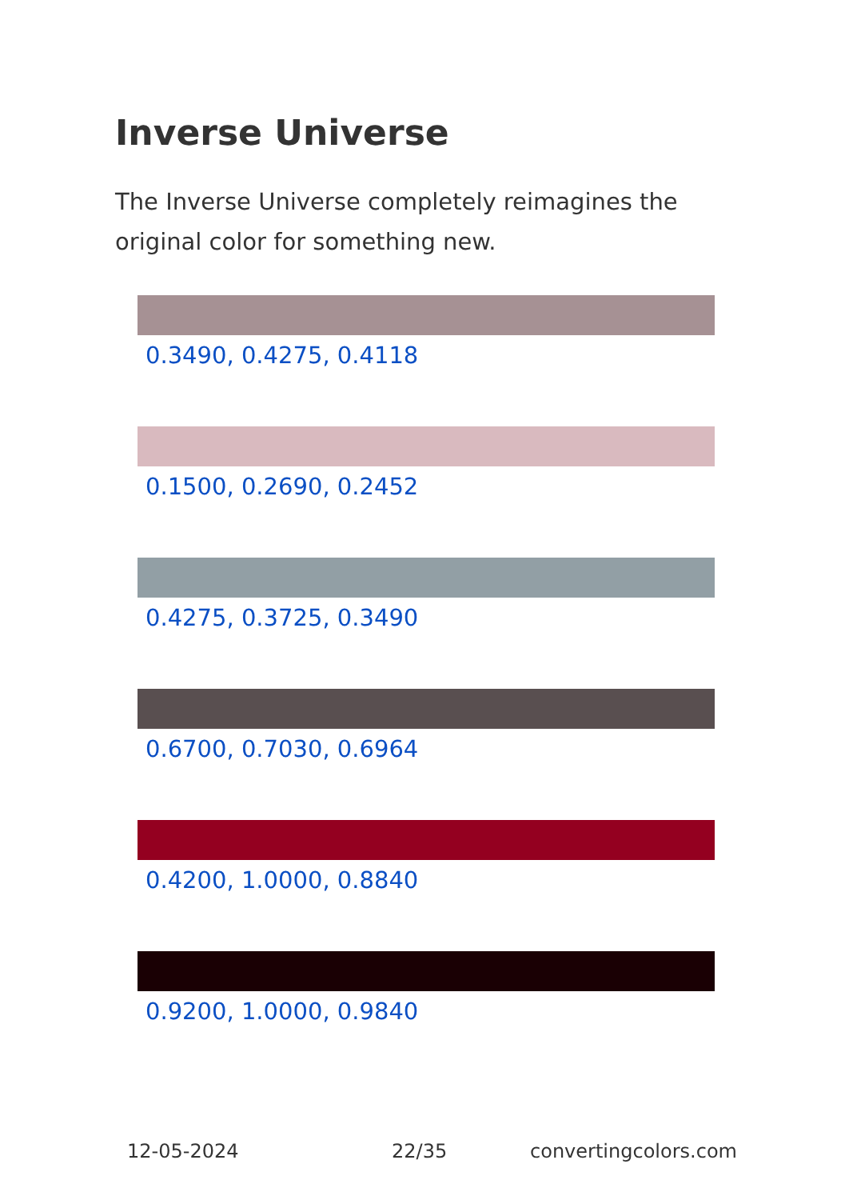Inverse Universe
The Inverse Universe completely reimagines the original color for something new.
0.3490, 0.4275, 0.4118
0.1500, 0.2690, 0.2452
0.4275, 0.3725, 0.3490
0.6700, 0.7030, 0.6964
0.4200, 1.0000, 0.8840
0.9200, 1.0000, 0.9840
12-05-2024 22/35 convertingcolors.com